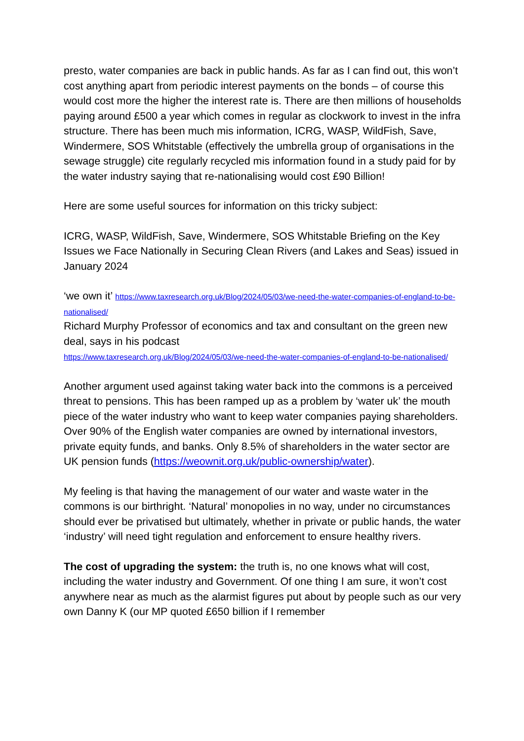presto, water companies are back in public hands. As far as I can find out, this won’t cost anything apart from periodic interest payments on the bonds – of course this would cost more the higher the interest rate is. There are then millions of households paying around £500 a year which comes in regular as clockwork to invest in the infra structure. There has been much mis information, ICRG, WASP, WildFish, Save, Windermere, SOS Whitstable (effectively the umbrella group of organisations in the sewage struggle) cite regularly recycled mis information found in a study paid for by the water industry saying that re-nationalising would cost £90 Billion!
Here are some useful sources for information on this tricky subject:
ICRG, WASP, WildFish, Save, Windermere, SOS Whitstable Briefing on the Key Issues we Face Nationally in Securing Clean Rivers (and Lakes and Seas) issued in January 2024
‘we own it’ https://www.taxresearch.org.uk/Blog/2024/05/03/we-need-the-water-companies-of-england-to-be-nationalised/
Richard Murphy Professor of economics and tax and consultant on the green new deal, says in his podcast
https://www.taxresearch.org.uk/Blog/2024/05/03/we-need-the-water-companies-of-england-to-be-nationalised/
Another argument used against taking water back into the commons is a perceived threat to pensions. This has been ramped up as a problem by ‘water uk’ the mouth piece of the water industry who want to keep water companies paying shareholders. Over 90% of the English water companies are owned by international investors, private equity funds, and banks. Only 8.5% of shareholders in the water sector are UK pension funds (https://weownit.org.uk/public-ownership/water).
My feeling is that having the management of our water and waste water in the commons is our birthright. ‘Natural’ monopolies in no way, under no circumstances should ever be privatised but ultimately, whether in private or public hands, the water ‘industry’ will need tight regulation and enforcement to ensure healthy rivers.
The cost of upgrading the system: the truth is, no one knows what will cost, including the water industry and Government. Of one thing I am sure, it won’t cost anywhere near as much as the alarmist figures put about by people such as our very own Danny K (our MP quoted £650 billion if I remember